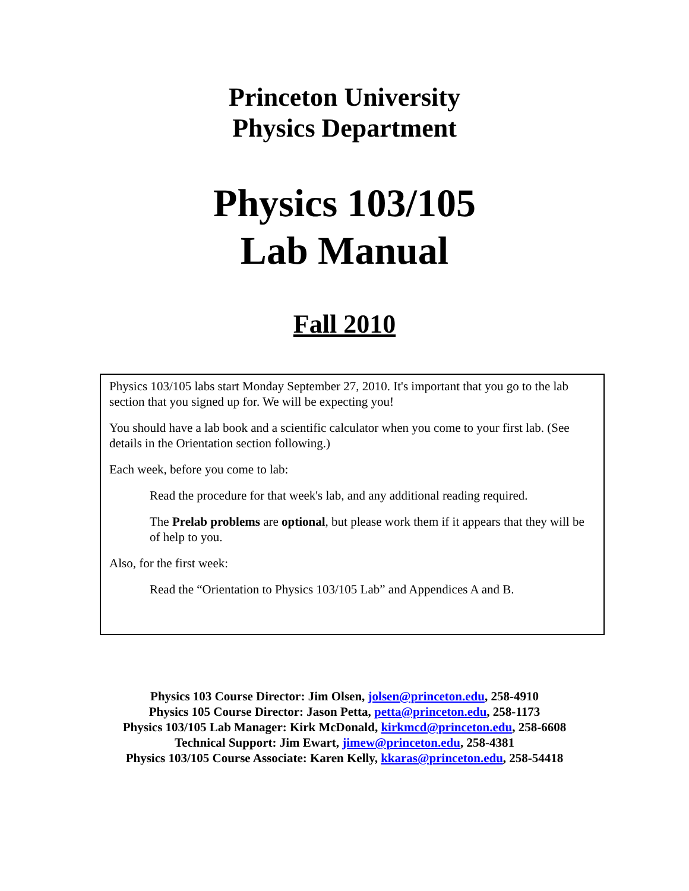Princeton University
Physics Department
Physics 103/105
Lab Manual
Fall 2010
Physics 103/105 labs start Monday September 27, 2010. It's important that you go to the lab section that you signed up for. We will be expecting you!
You should have a lab book and a scientific calculator when you come to your first lab. (See details in the Orientation section following.)
Each week, before you come to lab:
Read the procedure for that week's lab, and any additional reading required.
The Prelab problems are optional, but please work them if it appears that they will be of help to you.
Also, for the first week:
Read the “Orientation to Physics 103/105 Lab” and Appendices A and B.
Physics 103 Course Director: Jim Olsen, jolsen@princeton.edu, 258-4910
Physics 105 Course Director: Jason Petta, petta@princeton.edu, 258-1173
Physics 103/105 Lab Manager: Kirk McDonald, kirkmcd@princeton.edu, 258-6608
Technical Support: Jim Ewart, jimew@princeton.edu, 258-4381
Physics 103/105 Course Associate: Karen Kelly, kkaras@princeton.edu, 258-54418